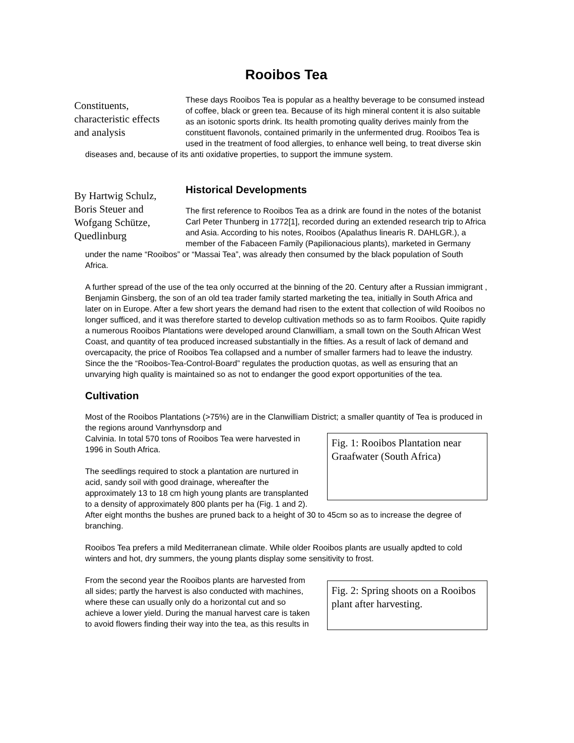Rooibos Tea
Constituents, characteristic effects and analysis
These days Rooibos Tea is popular as a healthy beverage to be consumed instead of coffee, black or green tea. Because of its high mineral content it is also suitable as an isotonic sports drink. Its health promoting quality derives mainly from the constituent flavonols, contained primarily in the unfermented drug. Rooibos Tea is used in the treatment of food allergies, to enhance well being, to treat diverse skin diseases and, because of its anti oxidative properties, to support the immune system.
By Hartwig Schulz, Boris Steuer and Wofgang Schütze, Quedlinburg
Historical Developments
The first reference to Rooibos Tea as a drink are found in the notes of the botanist Carl Peter Thunberg in 1772[1], recorded during an extended research trip to Africa and Asia. According to his notes, Rooibos (Apalathus linearis R. DAHLGR.), a member of the Fabaceen Family (Papilionacious plants), marketed in Germany under the name “Rooibos” or “Massai Tea”, was already then consumed by the black population of South Africa.
A further spread of the use of the tea only occurred at the binning of the 20. Century after a Russian immigrant , Benjamin Ginsberg, the son of an old tea trader family started marketing the tea, initially in South Africa and later on in Europe. After a few short years the demand had risen to the extent that collection of wild Rooibos no longer sufficed, and it was therefore started to develop cultivation methods so as to farm Rooibos. Quite rapidly a numerous Rooibos Plantations were developed around Clanwilliam, a small town on the South African West Coast, and quantity of tea produced increased substantially in the fifties. As a result of lack of demand and overcapacity, the price of Rooibos Tea collapsed and a number of smaller farmers had to leave the industry. Since the the “Rooibos-Tea-Control-Board” regulates the production quotas, as well as ensuring that an unvarying high quality is maintained so as not to endanger the good export opportunities of the tea.
Cultivation
Most of the Rooibos Plantations (>75%) are in the Clanwilliam District; a smaller quantity of Tea is produced in the regions around Vanrhynsdorp and
Fig. 1: Rooibos Plantation near Graafwater (South Africa)
Calvinia. In total 570 tons of Rooibos Tea were harvested in 1996 in South Africa.
The seedlings required to stock a plantation are nurtured in acid, sandy soil with good drainage, whereafter the approximately 13 to 18 cm high young plants are transplanted to a density of approximately 800 plants per ha (Fig. 1 and 2). After eight months the bushes are pruned back to a height of 30 to 45cm so as to increase the degree of branching.
Rooibos Tea prefers a mild Mediterranean climate. While older Rooibos plants are usually apdted to cold winters and hot, dry summers, the young plants display some sensitivity to frost.
Fig. 2: Spring shoots on a Rooibos plant after harvesting.
From the second year the Rooibos plants are harvested from all sides; partly the harvest is also conducted with machines, where these can usually only do a horizontal cut and so achieve a lower yield. During the manual harvest care is taken to avoid flowers finding their way into the tea, as this results in